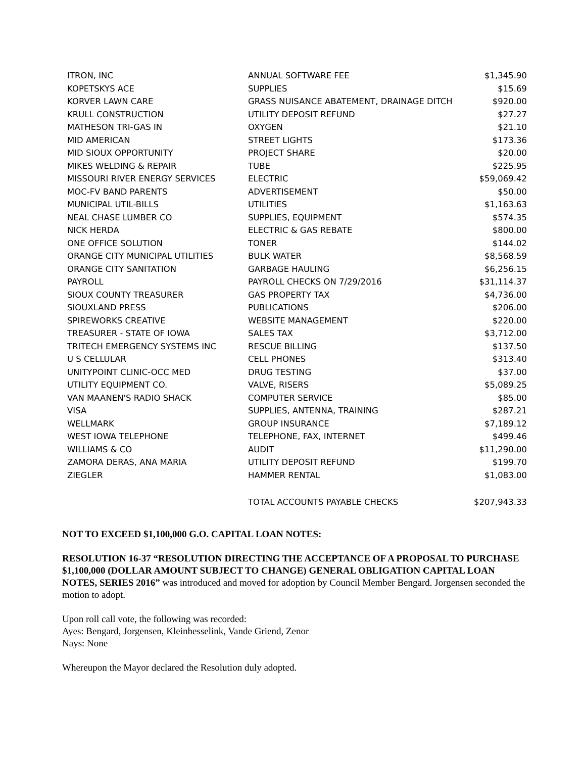| ITRON, INC | ANNUAL SOFTWARE FEE | $1,345.90 |
| KOPETSKYS ACE | SUPPLIES | $15.69 |
| KORVER LAWN CARE | GRASS NUISANCE ABATEMENT, DRAINAGE DITCH | $920.00 |
| KRULL CONSTRUCTION | UTILITY DEPOSIT REFUND | $27.27 |
| MATHESON TRI-GAS IN | OXYGEN | $21.10 |
| MID AMERICAN | STREET LIGHTS | $173.36 |
| MID SIOUX OPPORTUNITY | PROJECT SHARE | $20.00 |
| MIKES WELDING & REPAIR | TUBE | $225.95 |
| MISSOURI RIVER ENERGY SERVICES | ELECTRIC | $59,069.42 |
| MOC-FV BAND PARENTS | ADVERTISEMENT | $50.00 |
| MUNICIPAL UTIL-BILLS | UTILITIES | $1,163.63 |
| NEAL CHASE LUMBER CO | SUPPLIES, EQUIPMENT | $574.35 |
| NICK HERDA | ELECTRIC & GAS REBATE | $800.00 |
| ONE OFFICE SOLUTION | TONER | $144.02 |
| ORANGE CITY MUNICIPAL UTILITIES | BULK WATER | $8,568.59 |
| ORANGE CITY SANITATION | GARBAGE HAULING | $6,256.15 |
| PAYROLL | PAYROLL CHECKS ON 7/29/2016 | $31,114.37 |
| SIOUX COUNTY TREASURER | GAS PROPERTY TAX | $4,736.00 |
| SIOUXLAND PRESS | PUBLICATIONS | $206.00 |
| SPIREWORKS CREATIVE | WEBSITE MANAGEMENT | $220.00 |
| TREASURER - STATE OF IOWA | SALES TAX | $3,712.00 |
| TRITECH EMERGENCY SYSTEMS INC | RESCUE BILLING | $137.50 |
| U S CELLULAR | CELL PHONES | $313.40 |
| UNITYPOINT CLINIC-OCC MED | DRUG TESTING | $37.00 |
| UTILITY EQUIPMENT CO. | VALVE, RISERS | $5,089.25 |
| VAN MAANEN'S RADIO SHACK | COMPUTER SERVICE | $85.00 |
| VISA | SUPPLIES, ANTENNA, TRAINING | $287.21 |
| WELLMARK | GROUP INSURANCE | $7,189.12 |
| WEST IOWA TELEPHONE | TELEPHONE, FAX, INTERNET | $499.46 |
| WILLIAMS & CO | AUDIT | $11,290.00 |
| ZAMORA DERAS, ANA MARIA | UTILITY DEPOSIT REFUND | $199.70 |
| ZIEGLER | HAMMER RENTAL | $1,083.00 |
| | TOTAL ACCOUNTS PAYABLE CHECKS | $207,943.33 |
NOT TO EXCEED $1,100,000 G.O. CAPITAL LOAN NOTES:
RESOLUTION 16-37 “RESOLUTION DIRECTING THE ACCEPTANCE OF A PROPOSAL TO PURCHASE $1,100,000 (DOLLAR AMOUNT SUBJECT TO CHANGE) GENERAL OBLIGATION CAPITAL LOAN NOTES, SERIES 2016” was introduced and moved for adoption by Council Member Bengard. Jorgensen seconded the motion to adopt.
Upon roll call vote, the following was recorded:
Ayes: Bengard, Jorgensen, Kleinhesselink, Vande Griend, Zenor
Nays: None
Whereupon the Mayor declared the Resolution duly adopted.